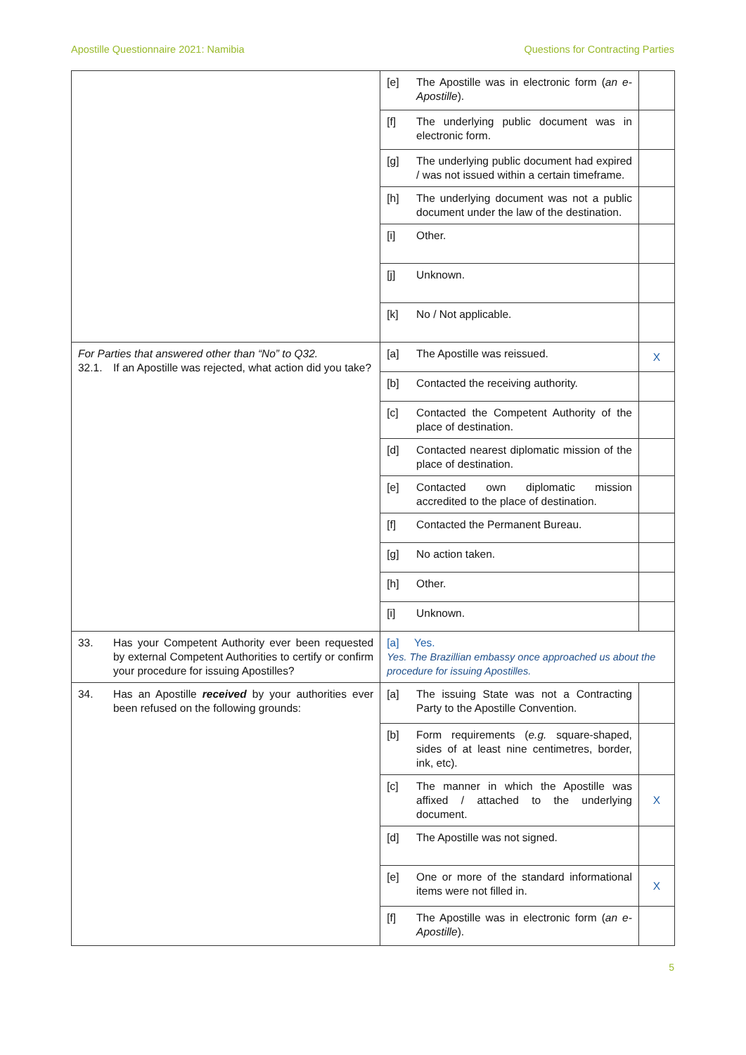Apostille Questionnaire 2021: Namibia Questions for Contracting Parties
| | [e] | The Apostille was in electronic form ( an e-Apostille ). | |
| | [f] | The underlying public document was in electronic form. | |
| | [g] | The underlying public document had expired / was not issued within a certain timeframe. | |
| | [h] | The underlying document was not a public document under the law of the destination. | |
| | [i] | Other. | |
| | [j] | Unknown. | |
| | [k] | No / Not applicable. | |
| For Parties that answered other than “No” to Q32. 32.1. If an Apostille was rejected, what action did you take? | [a] | The Apostille was reissued. | X |
| | [b] | Contacted the receiving authority. | |
| | [c] | Contacted the Competent Authority of the place of destination. | |
| | [d] | Contacted nearest diplomatic mission of the place of destination. | |
| | [e] | Contacted own diplomatic mission accredited to the place of destination. | |
| | [f] | Contacted the Permanent Bureau. | |
| | [g] | No action taken. | |
| | [h] | Other. | |
| | [i] | Unknown. | |
| 33. Has your Competent Authority ever been requested by external Competent Authorities to certify or confirm your procedure for issuing Apostilles? | [a] Yes. Yes. The Brazillian embassy once approached us about the procedure for issuing Apostilles. | | |
| 34. Has an Apostille received by your authorities ever been refused on the following grounds: | [a] | The issuing State was not a Contracting Party to the Apostille Convention. | |
| | [b] | Form requirements ( e.g. square-shaped, sides of at least nine centimetres, border, ink, etc). | |
| | [c] | The manner in which the Apostille was affixed / attached to the underlying document. | X |
| | [d] | The Apostille was not signed. | |
| | [e] | One or more of the standard informational items were not filled in. | X |
| | [f] | The Apostille was in electronic form ( an e-Apostille ). | |
5